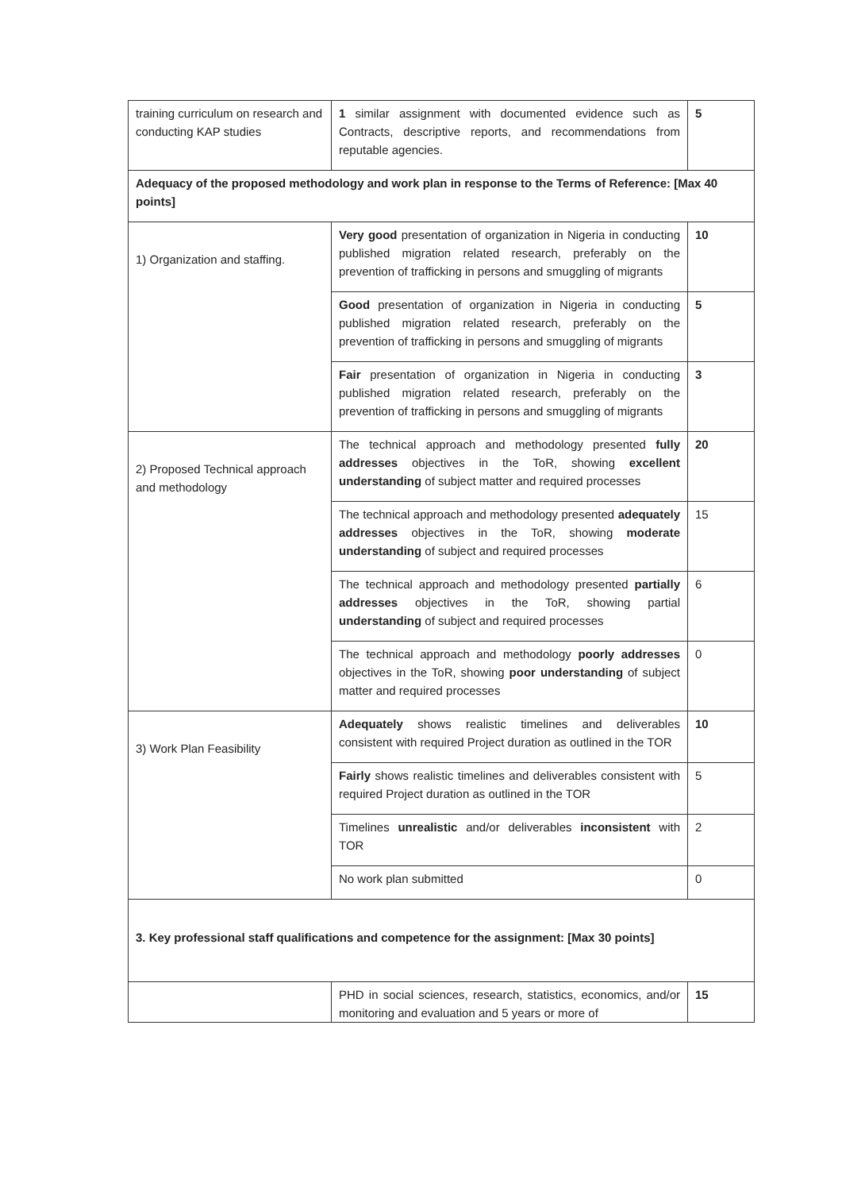| training curriculum on research and conducting KAP studies | 1 similar assignment with documented evidence such as Contracts, descriptive reports, and recommendations from reputable agencies. | 5 |
| Adequacy of the proposed methodology and work plan in response to the Terms of Reference: [Max 40 points] | | |
| 1) Organization and staffing. | Very good presentation of organization in Nigeria in conducting published migration related research, preferably on the prevention of trafficking in persons and smuggling of migrants | 10 |
| | Good presentation of organization in Nigeria in conducting published migration related research, preferably on the prevention of trafficking in persons and smuggling of migrants | 5 |
| | Fair presentation of organization in Nigeria in conducting published migration related research, preferably on the prevention of trafficking in persons and smuggling of migrants | 3 |
| 2) Proposed Technical approach and methodology | The technical approach and methodology presented fully addresses objectives in the ToR, showing excellent understanding of subject matter and required processes | 20 |
| | The technical approach and methodology presented adequately addresses objectives in the ToR, showing moderate understanding of subject and required processes | 15 |
| | The technical approach and methodology presented partially addresses objectives in the ToR, showing partial understanding of subject and required processes | 6 |
| | The technical approach and methodology poorly addresses objectives in the ToR, showing poor understanding of subject matter and required processes | 0 |
| 3) Work Plan Feasibility | Adequately shows realistic timelines and deliverables consistent with required Project duration as outlined in the TOR | 10 |
| | Fairly shows realistic timelines and deliverables consistent with required Project duration as outlined in the TOR | 5 |
| | Timelines unrealistic and/or deliverables inconsistent with TOR | 2 |
| | No work plan submitted | 0 |
| 3. Key professional staff qualifications and competence for the assignment: [Max 30 points] | | |
| | PHD in social sciences, research, statistics, economics, and/or monitoring and evaluation and 5 years or more of | 15 |